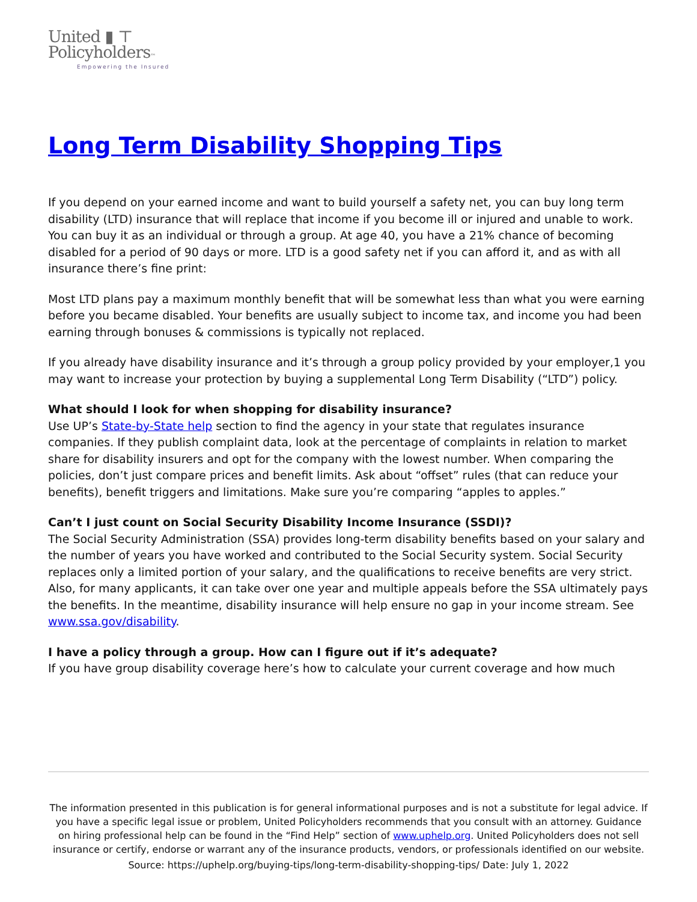United ▮ ⊤
Policyholders™
Empowering the Insured
Long Term Disability Shopping Tips
If you depend on your earned income and want to build yourself a safety net, you can buy long term disability (LTD) insurance that will replace that income if you become ill or injured and unable to work. You can buy it as an individual or through a group. At age 40, you have a 21% chance of becoming disabled for a period of 90 days or more. LTD is a good safety net if you can afford it, and as with all insurance there’s fine print:
Most LTD plans pay a maximum monthly benefit that will be somewhat less than what you were earning before you became disabled. Your benefits are usually subject to income tax, and income you had been earning through bonuses & commissions is typically not replaced.
If you already have disability insurance and it’s through a group policy provided by your employer,1 you may want to increase your protection by buying a supplemental Long Term Disability (“LTD”) policy.
What should I look for when shopping for disability insurance?
Use UP’s State-by-State help section to find the agency in your state that regulates insurance companies. If they publish complaint data, look at the percentage of complaints in relation to market share for disability insurers and opt for the company with the lowest number. When comparing the policies, don’t just compare prices and benefit limits. Ask about “offset” rules (that can reduce your benefits), benefit triggers and limitations. Make sure you’re comparing “apples to apples.”
Can’t I just count on Social Security Disability Income Insurance (SSDI)?
The Social Security Administration (SSA) provides long-term disability benefits based on your salary and the number of years you have worked and contributed to the Social Security system. Social Security replaces only a limited portion of your salary, and the qualifications to receive benefits are very strict. Also, for many applicants, it can take over one year and multiple appeals before the SSA ultimately pays the benefits. In the meantime, disability insurance will help ensure no gap in your income stream. See www.ssa.gov/disability.
I have a policy through a group. How can I figure out if it’s adequate?
If you have group disability coverage here’s how to calculate your current coverage and how much
The information presented in this publication is for general informational purposes and is not a substitute for legal advice. If you have a specific legal issue or problem, United Policyholders recommends that you consult with an attorney. Guidance on hiring professional help can be found in the “Find Help” section of www.uphelp.org. United Policyholders does not sell insurance or certify, endorse or warrant any of the insurance products, vendors, or professionals identified on our website.
Source: https://uphelp.org/buying-tips/long-term-disability-shopping-tips/ Date: July 1, 2022